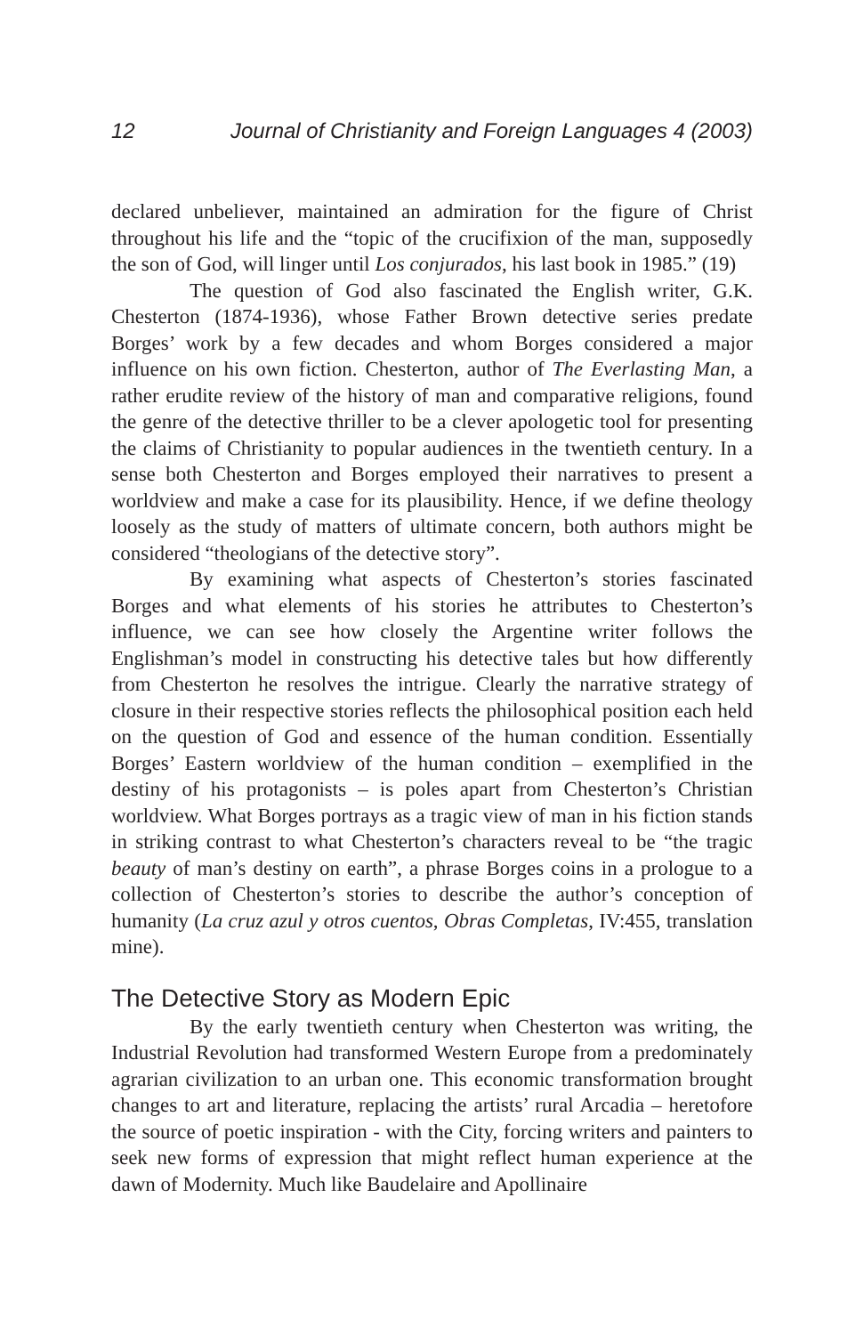12 Journal of Christianity and Foreign Languages 4 (2003)
declared unbeliever, maintained an admiration for the figure of Christ throughout his life and the “topic of the crucifixion of the man, supposedly the son of God, will linger until Los conjurados, his last book in 1985.” (19)
The question of God also fascinated the English writer, G.K. Chesterton (1874-1936), whose Father Brown detective series predate Borges’ work by a few decades and whom Borges considered a major influence on his own fiction. Chesterton, author of The Everlasting Man, a rather erudite review of the history of man and comparative religions, found the genre of the detective thriller to be a clever apologetic tool for presenting the claims of Christianity to popular audiences in the twentieth century. In a sense both Chesterton and Borges employed their narratives to present a worldview and make a case for its plausibility. Hence, if we define theology loosely as the study of matters of ultimate concern, both authors might be considered “theologians of the detective story”.
By examining what aspects of Chesterton’s stories fascinated Borges and what elements of his stories he attributes to Chesterton’s influence, we can see how closely the Argentine writer follows the Englishman’s model in constructing his detective tales but how differently from Chesterton he resolves the intrigue. Clearly the narrative strategy of closure in their respective stories reflects the philosophical position each held on the question of God and essence of the human condition. Essentially Borges’ Eastern worldview of the human condition – exemplified in the destiny of his protagonists – is poles apart from Chesterton’s Christian worldview. What Borges portrays as a tragic view of man in his fiction stands in striking contrast to what Chesterton’s characters reveal to be “the tragic beauty of man’s destiny on earth”, a phrase Borges coins in a prologue to a collection of Chesterton’s stories to describe the author’s conception of humanity (La cruz azul y otros cuentos, Obras Completas, IV:455, translation mine).
The Detective Story as Modern Epic
By the early twentieth century when Chesterton was writing, the Industrial Revolution had transformed Western Europe from a predominately agrarian civilization to an urban one. This economic transformation brought changes to art and literature, replacing the artists’ rural Arcadia – heretofore the source of poetic inspiration - with the City, forcing writers and painters to seek new forms of expression that might reflect human experience at the dawn of Modernity. Much like Baudelaire and Apollinaire